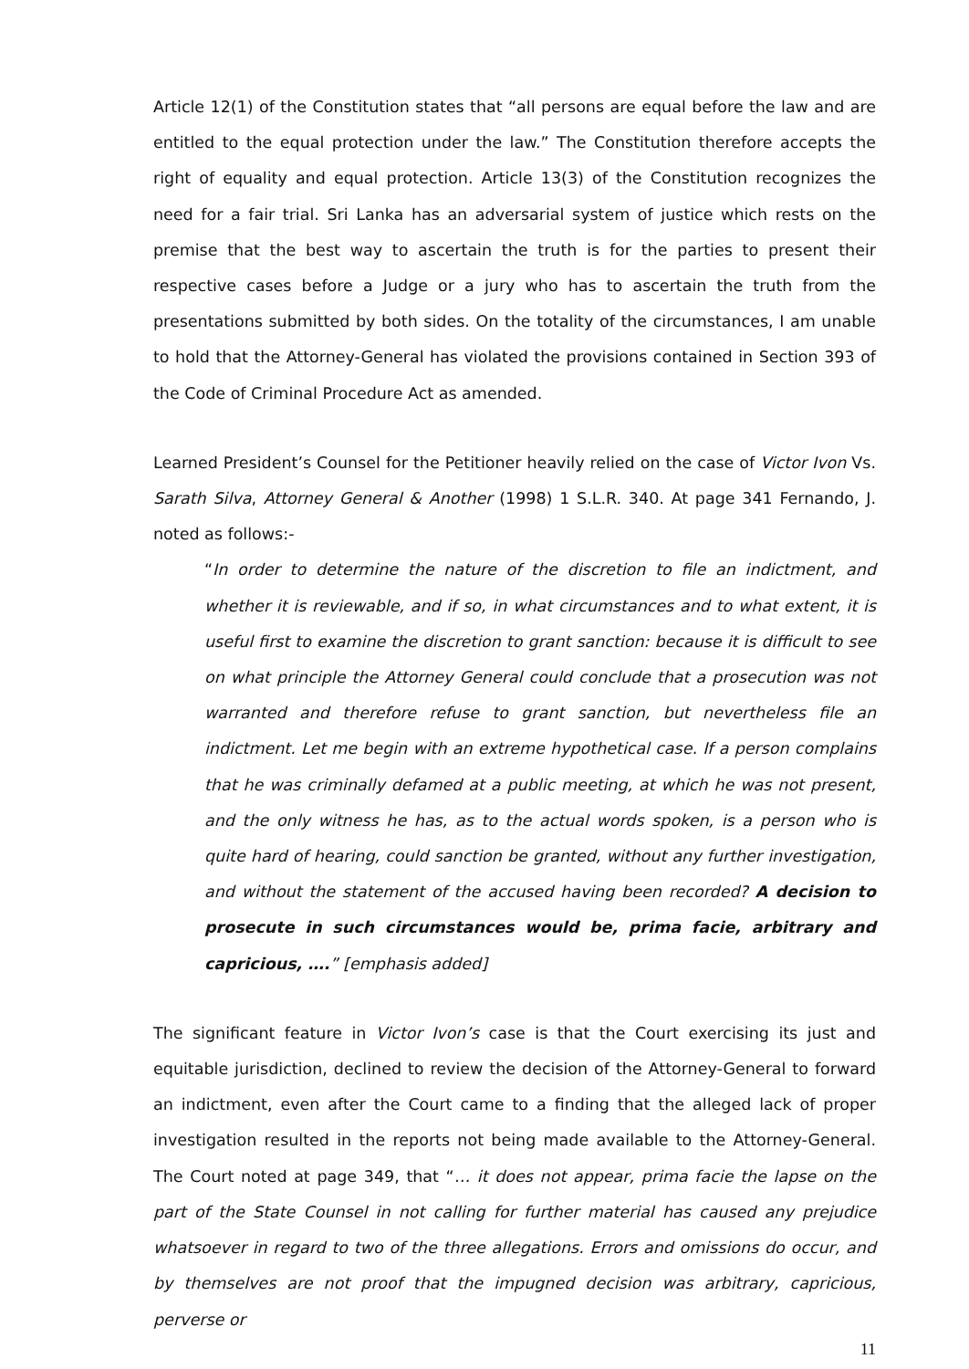Article 12(1) of the Constitution states that “all persons are equal before the law and are entitled to the equal protection under the law.” The Constitution therefore accepts the right of equality and equal protection. Article 13(3) of the Constitution recognizes the need for a fair trial. Sri Lanka has an adversarial system of justice which rests on the premise that the best way to ascertain the truth is for the parties to present their respective cases before a Judge or a jury who has to ascertain the truth from the presentations submitted by both sides. On the totality of the circumstances, I am unable to hold that the Attorney-General has violated the provisions contained in Section 393 of the Code of Criminal Procedure Act as amended.
Learned President’s Counsel for the Petitioner heavily relied on the case of Victor Ivon Vs. Sarath Silva, Attorney General & Another (1998) 1 S.L.R. 340. At page 341 Fernando, J. noted as follows:-
“In order to determine the nature of the discretion to file an indictment, and whether it is reviewable, and if so, in what circumstances and to what extent, it is useful first to examine the discretion to grant sanction: because it is difficult to see on what principle the Attorney General could conclude that a prosecution was not warranted and therefore refuse to grant sanction, but nevertheless file an indictment. Let me begin with an extreme hypothetical case. If a person complains that he was criminally defamed at a public meeting, at which he was not present, and the only witness he has, as to the actual words spoken, is a person who is quite hard of hearing, could sanction be granted, without any further investigation, and without the statement of the accused having been recorded? A decision to prosecute in such circumstances would be, prima facie, arbitrary and capricious, ….” [emphasis added]
The significant feature in Victor Ivon’s case is that the Court exercising its just and equitable jurisdiction, declined to review the decision of the Attorney-General to forward an indictment, even after the Court came to a finding that the alleged lack of proper investigation resulted in the reports not being made available to the Attorney-General. The Court noted at page 349, that “… it does not appear, prima facie the lapse on the part of the State Counsel in not calling for further material has caused any prejudice whatsoever in regard to two of the three allegations. Errors and omissions do occur, and by themselves are not proof that the impugned decision was arbitrary, capricious, perverse or
11